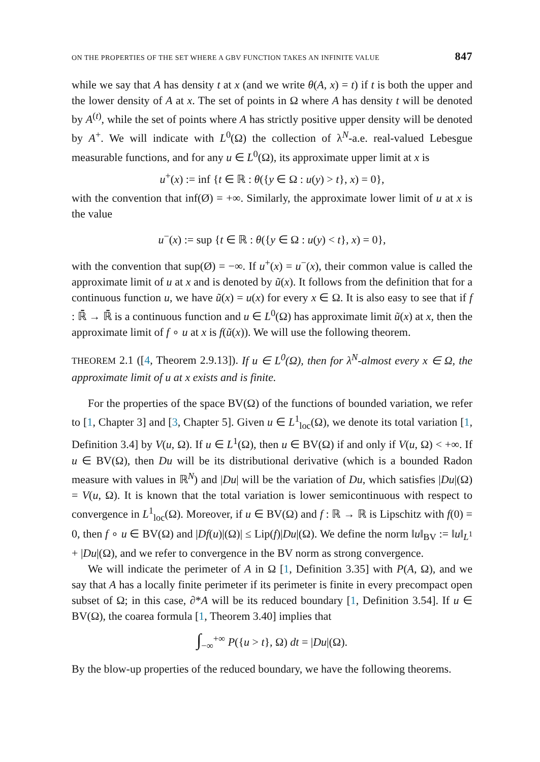ON THE PROPERTIES OF THE SET WHERE A GBV FUNCTION TAKES AN INFINITE VALUE 847
while we say that A has density t at x (and we write θ(A, x) = t) if t is both the upper and the lower density of A at x. The set of points in Ω where A has density t will be denoted by A<sup>(t)</sup>, while the set of points where A has strictly positive upper density will be denoted by A<sup>+</sup>. We will indicate with L<sup>0</sup>(Ω) the collection of λ<sup>N</sup>-a.e. real-valued Lebesgue measurable functions, and for any u ∈ L<sup>0</sup>(Ω), its approximate upper limit at x is
u<sup>+</sup>(x) := inf {t ∈ ℝ : θ({y ∈ Ω : u(y) > t}, x) = 0},
with the convention that inf(Ø) = +∞. Similarly, the approximate lower limit of u at x is the value
u<sup>−</sup>(x) := sup {t ∈ ℝ : θ({y ∈ Ω : u(y) < t}, x) = 0},
with the convention that sup(Ø) = −∞. If u<sup>+</sup>(x) = u<sup>−</sup>(x), their common value is called the approximate limit of u at x and is denoted by ũ(x). It follows from the definition that for a continuous function u, we have ũ(x) = u(x) for every x ∈ Ω. It is also easy to see that if f : ℝ̄ → ℝ̄ is a continuous function and u ∈ L<sup>0</sup>(Ω) has approximate limit ũ(x) at x, then the approximate limit of f ∘ u at x is f(ũ(x)). We will use the following theorem.
THEOREM 2.1 ([4, Theorem 2.9.13]). If u ∈ L<sup>0</sup>(Ω), then for λ<sup>N</sup>-almost every x ∈ Ω, the approximate limit of u at x exists and is finite.
For the properties of the space BV(Ω) of the functions of bounded variation, we refer to [1, Chapter 3] and [3, Chapter 5]. Given u ∈ L<sup>1</sup><sub>loc</sub>(Ω), we denote its total variation [1, Definition 3.4] by V(u, Ω). If u ∈ L<sup>1</sup>(Ω), then u ∈ BV(Ω) if and only if V(u, Ω) < +∞. If u ∈ BV(Ω), then Du will be its distributional derivative (which is a bounded Radon measure with values in ℝ<sup>N</sup>) and |Du| will be the variation of Du, which satisfies |Du|(Ω) = V(u, Ω). It is known that the total variation is lower semicontinuous with respect to convergence in L<sup>1</sup><sub>loc</sub>(Ω). Moreover, if u ∈ BV(Ω) and f : ℝ → ℝ is Lipschitz with f(0) = 0, then f ∘ u ∈ BV(Ω) and |Df(u)|(Ω)| ≤ Lip(f)|Du|(Ω). We define the norm ‖u‖<sub>BV</sub> := ‖u‖<sub>L<sup>1</sup></sub> + |Du|(Ω), and we refer to convergence in the BV norm as strong convergence.
We will indicate the perimeter of A in Ω [1, Definition 3.35] with P(A, Ω), and we say that A has a locally finite perimeter if its perimeter is finite in every precompact open subset of Ω; in this case, ∂*A will be its reduced boundary [1, Definition 3.54]. If u ∈ BV(Ω), the coarea formula [1, Theorem 3.40] implies that
∫<sub>−∞</sub><sup>+∞</sup> P({u > t}, Ω) dt = |Du|(Ω).
By the blow-up properties of the reduced boundary, we have the following theorems.